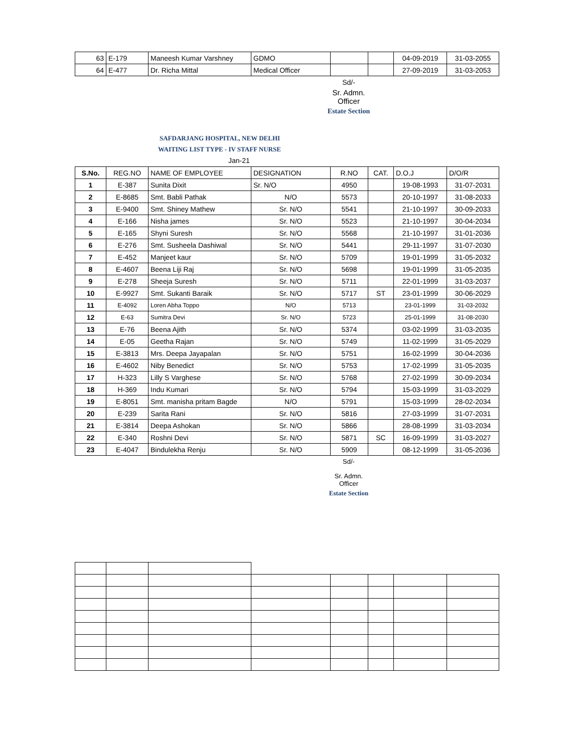| 63 | E-179 | Maneesh Kumar Varshney | GDMO | | | 04-09-2019 | 31-03-2055 |
| 64 | E-477 | Dr. Richa Mittal | Medical Officer | | | 27-09-2019 | 31-03-2053 |
Sd/-
Sr. Admn. Officer
Estate Section
SAFDARJANG HOSPITAL, NEW DELHI
WAITING LIST TYPE - IV STAFF NURSE
Jan-21
| S.No. | REG.NO | NAME OF EMPLOYEE | DESIGNATION | R.NO | CAT. | D.O.J | D/O/R |
| --- | --- | --- | --- | --- | --- | --- | --- |
| 1 | E-387 | Sunita Dixit | Sr. N/O | 4950 | | 19-08-1993 | 31-07-2031 |
| 2 | E-8685 | Smt. Babli Pathak | N/O | 5573 | | 20-10-1997 | 31-08-2033 |
| 3 | E-9400 | Smt. Shiney Mathew | Sr. N/O | 5541 | | 21-10-1997 | 30-09-2033 |
| 4 | E-166 | Nisha james | Sr. N/O | 5523 | | 21-10-1997 | 30-04-2034 |
| 5 | E-165 | Shyni Suresh | Sr. N/O | 5568 | | 21-10-1997 | 31-01-2036 |
| 6 | E-276 | Smt. Susheela Dashiwal | Sr. N/O | 5441 | | 29-11-1997 | 31-07-2030 |
| 7 | E-452 | Manjeet kaur | Sr. N/O | 5709 | | 19-01-1999 | 31-05-2032 |
| 8 | E-4607 | Beena Liji Raj | Sr. N/O | 5698 | | 19-01-1999 | 31-05-2035 |
| 9 | E-278 | Sheeja Suresh | Sr. N/O | 5711 | | 22-01-1999 | 31-03-2037 |
| 10 | E-9927 | Smt. Sukanti Baraik | Sr. N/O | 5717 | ST | 23-01-1999 | 30-06-2029 |
| 11 | E-4092 | Loren Abha Toppo | N/O | 5713 | | 23-01-1999 | 31-03-2032 |
| 12 | E-63 | Sumitra Devi | Sr. N/O | 5723 | | 25-01-1999 | 31-08-2030 |
| 13 | E-76 | Beena Ajith | Sr. N/O | 5374 | | 03-02-1999 | 31-03-2035 |
| 14 | E-05 | Geetha Rajan | Sr. N/O | 5749 | | 11-02-1999 | 31-05-2029 |
| 15 | E-3813 | Mrs. Deepa Jayapalan | Sr. N/O | 5751 | | 16-02-1999 | 30-04-2036 |
| 16 | E-4602 | Niby Benedict | Sr. N/O | 5753 | | 17-02-1999 | 31-05-2035 |
| 17 | H-323 | Lilly S Varghese | Sr. N/O | 5768 | | 27-02-1999 | 30-09-2034 |
| 18 | H-369 | Indu Kumari | Sr. N/O | 5794 | | 15-03-1999 | 31-03-2029 |
| 19 | E-8051 | Smt. manisha pritam Bagde | N/O | 5791 | | 15-03-1999 | 28-02-2034 |
| 20 | E-239 | Sarita Rani | Sr. N/O | 5816 | | 27-03-1999 | 31-07-2031 |
| 21 | E-3814 | Deepa Ashokan | Sr. N/O | 5866 | | 28-08-1999 | 31-03-2034 |
| 22 | E-340 | Roshni Devi | Sr. N/O | 5871 | SC | 16-09-1999 | 31-03-2027 |
| 23 | E-4047 | Bindulekha Renju | Sr. N/O | 5909 | | 08-12-1999 | 31-05-2036 |
Sd/-
Sr. Admn. Officer
Estate Section